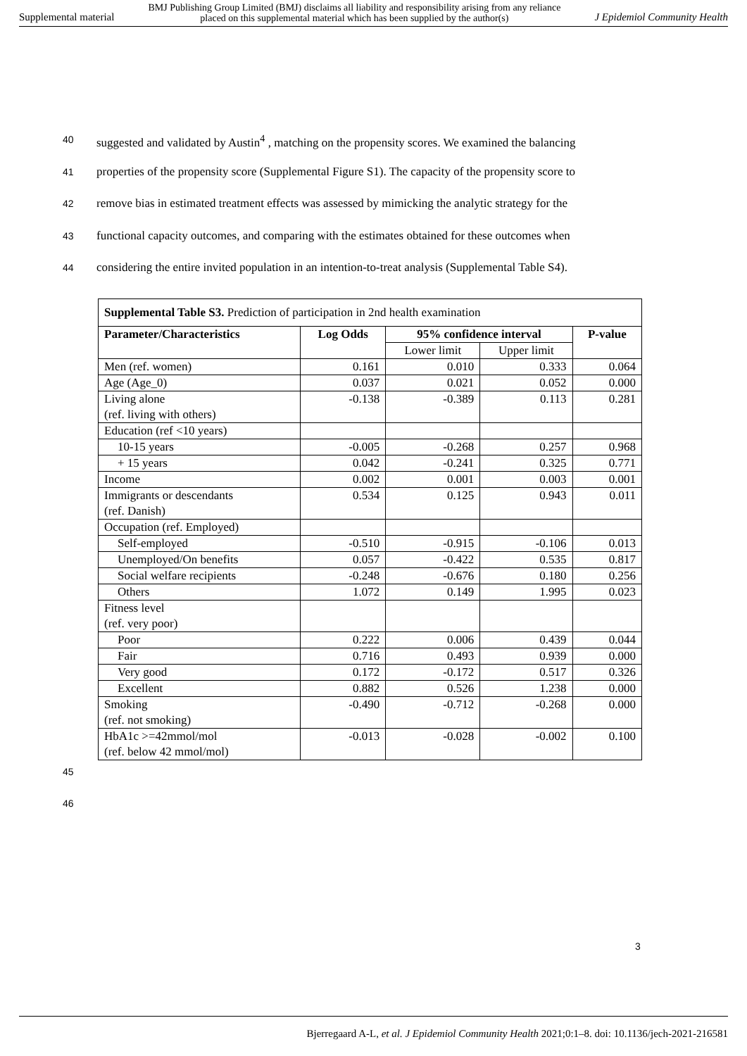Supplemental material BMJ Publishing Group Limited (BMJ) disclaims all liability and responsibility arising from any reliance
placed on this supplemental material which has been supplied by the author(s) J Epidemiol Community Health
40 suggested and validated by Austin<sup>4</sup> , matching on the propensity scores. We examined the balancing
41 properties of the propensity score (Supplemental Figure S1). The capacity of the propensity score to
42 remove bias in estimated treatment effects was assessed by mimicking the analytic strategy for the
43 functional capacity outcomes, and comparing with the estimates obtained for these outcomes when
44 considering the entire invited population in an intention-to-treat analysis (Supplemental Table S4).
| Supplemental Table S3. Prediction of participation in 2nd health examination | | | | |
| Parameter/Characteristics | Log Odds | 95% confidence interval | | P-value |
| | | Lower limit | Upper limit | |
| Men (ref. women) | 0.161 | 0.010 | 0.333 | 0.064 |
| Age (Age_0) | 0.037 | 0.021 | 0.052 | 0.000 |
| Living alone (ref. living with others) | -0.138 | -0.389 | 0.113 | 0.281 |
| Education (ref <10 years) | | | | |
| 10-15 years | -0.005 | -0.268 | 0.257 | 0.968 |
| + 15 years | 0.042 | -0.241 | 0.325 | 0.771 |
| Income | 0.002 | 0.001 | 0.003 | 0.001 |
| Immigrants or descendants (ref. Danish) | 0.534 | 0.125 | 0.943 | 0.011 |
| Occupation (ref. Employed) | | | | |
| Self-employed | -0.510 | -0.915 | -0.106 | 0.013 |
| Unemployed/On benefits | 0.057 | -0.422 | 0.535 | 0.817 |
| Social welfare recipients | -0.248 | -0.676 | 0.180 | 0.256 |
| Others | 1.072 | 0.149 | 1.995 | 0.023 |
| Fitness level (ref. very poor) | | | | |
| Poor | 0.222 | 0.006 | 0.439 | 0.044 |
| Fair | 0.716 | 0.493 | 0.939 | 0.000 |
| Very good | 0.172 | -0.172 | 0.517 | 0.326 |
| Excellent | 0.882 | 0.526 | 1.238 | 0.000 |
| Smoking (ref. not smoking) | -0.490 | -0.712 | -0.268 | 0.000 |
| HbA1c >=42mmol/mol (ref. below 42 mmol/mol) | -0.013 | -0.028 | -0.002 | 0.100 |
45
46
3
Bjerregaard A-L, et al. J Epidemiol Community Health 2021;0:1–8. doi: 10.1136/jech-2021-216581